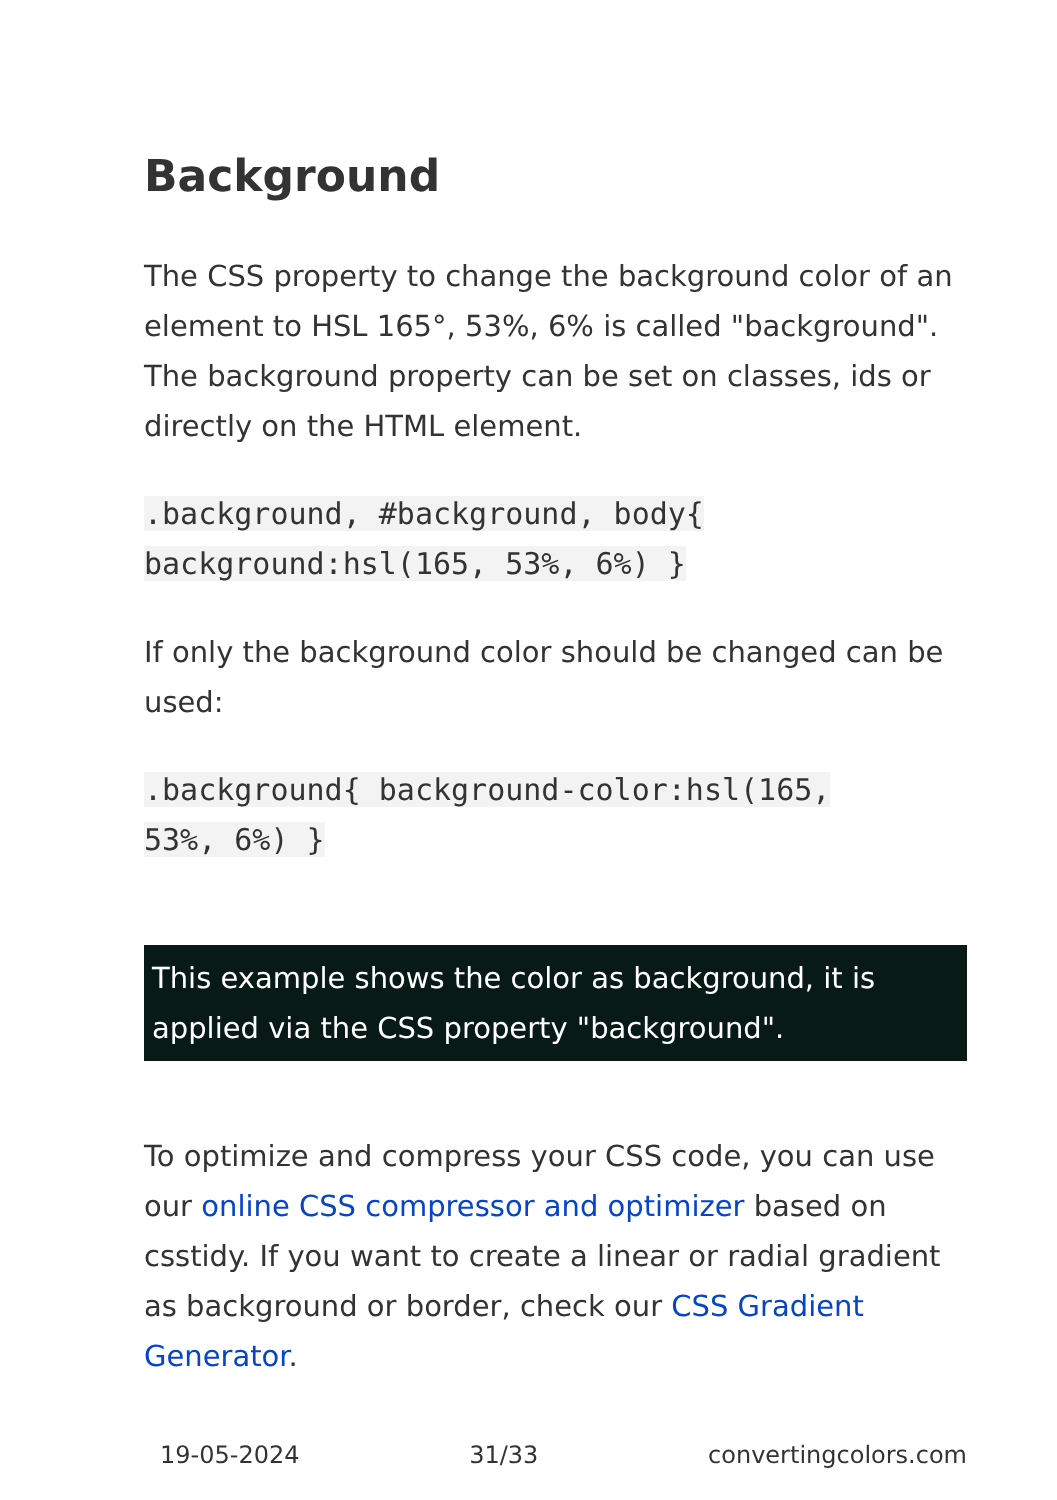Background
The CSS property to change the background color of an element to HSL 165°, 53%, 6% is called "background". The background property can be set on classes, ids or directly on the HTML element.
.background, #background, body{
background:hsl(165, 53%, 6%) }
If only the background color should be changed can be used:
.background{ background-color:hsl(165,
53%, 6%) }
This example shows the color as background, it is applied via the CSS property "background".
To optimize and compress your CSS code, you can use our online CSS compressor and optimizer based on csstidy. If you want to create a linear or radial gradient as background or border, check our CSS Gradient Generator.
19-05-2024 31/33 convertingcolors.com